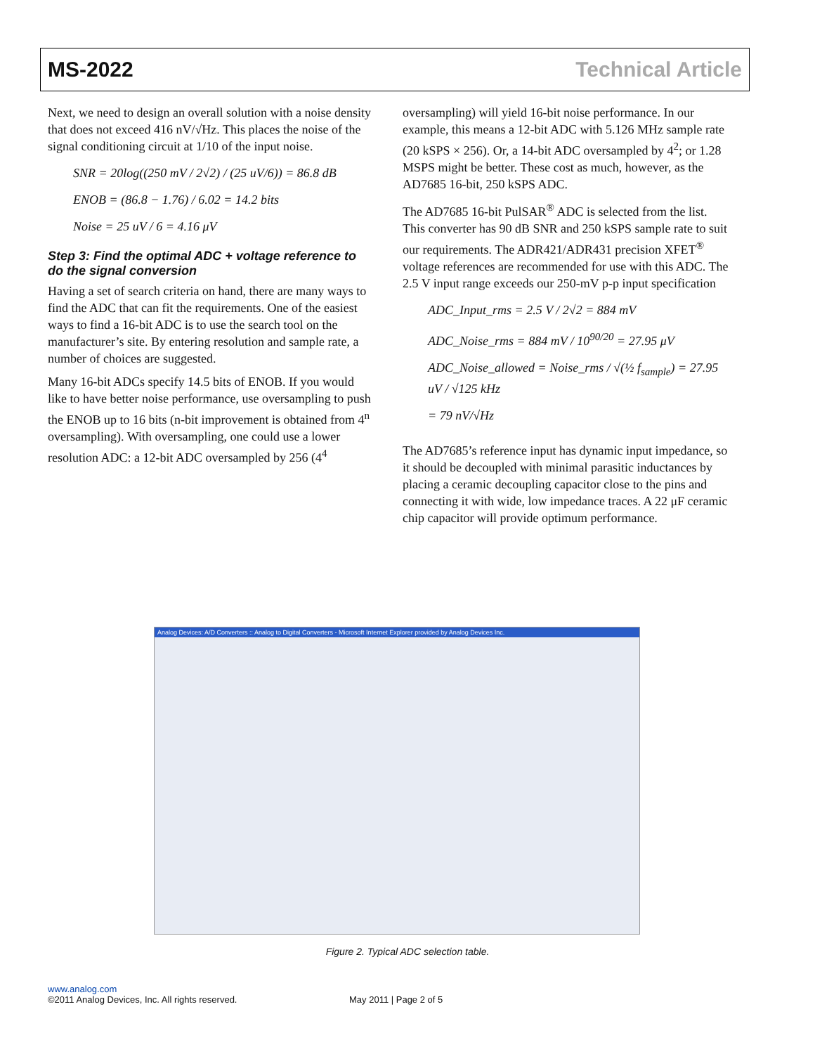MS-2022 Technical Article
Next, we need to design an overall solution with a noise density that does not exceed 416 nV/√Hz. This places the noise of the signal conditioning circuit at 1/10 of the input noise.
SNR = 20log((250 mV / 2√2) / (25 uV/6)) = 86.8 dB
ENOB = (86.8 − 1.76) / 6.02 = 14.2 bits
Noise = 25 uV / 6 = 4.16 μV
Step 3: Find the optimal ADC + voltage reference to do the signal conversion
Having a set of search criteria on hand, there are many ways to find the ADC that can fit the requirements. One of the easiest ways to find a 16-bit ADC is to use the search tool on the manufacturer’s site. By entering resolution and sample rate, a number of choices are suggested.
Many 16-bit ADCs specify 14.5 bits of ENOB. If you would like to have better noise performance, use oversampling to push the ENOB up to 16 bits (n-bit improvement is obtained from 4<sup>n</sup> oversampling). With oversampling, one could use a lower resolution ADC: a 12-bit ADC oversampled by 256 (4<sup>4</sup>
oversampling) will yield 16-bit noise performance. In our example, this means a 12-bit ADC with 5.126 MHz sample rate (20 kSPS × 256). Or, a 14-bit ADC oversampled by 4<sup>2</sup>; or 1.28 MSPS might be better. These cost as much, however, as the AD7685 16-bit, 250 kSPS ADC.
The AD7685 16-bit PulSAR<sup>®</sup> ADC is selected from the list. This converter has 90 dB SNR and 250 kSPS sample rate to suit our requirements. The ADR421/ADR431 precision XFET<sup>®</sup> voltage references are recommended for use with this ADC. The 2.5 V input range exceeds our 250-mV p-p input specification
ADC_Input_rms = 2.5 V / 2√2 = 884 mV
ADC_Noise_rms = 884 mV / 10<sup>90/20</sup> = 27.95 μV
ADC_Noise_allowed = Noise_rms / √(½ f<sub>sample</sub>) = 27.95 uV / √125 kHz
= 79 nV/√Hz
The AD7685’s reference input has dynamic input impedance, so it should be decoupled with minimal parasitic inductances by placing a ceramic decoupling capacitor close to the pins and connecting it with wide, low impedance traces. A 22 μF ceramic chip capacitor will provide optimum performance.
Analog Devices: A/D Converters :: Analog to Digital Converters - Microsoft Internet Explorer provided by Analog Devices Inc.
Figure 2. Typical ADC selection table.
www.analog.com
©2011 Analog Devices, Inc. All rights reserved.
May 2011 | Page 2 of 5